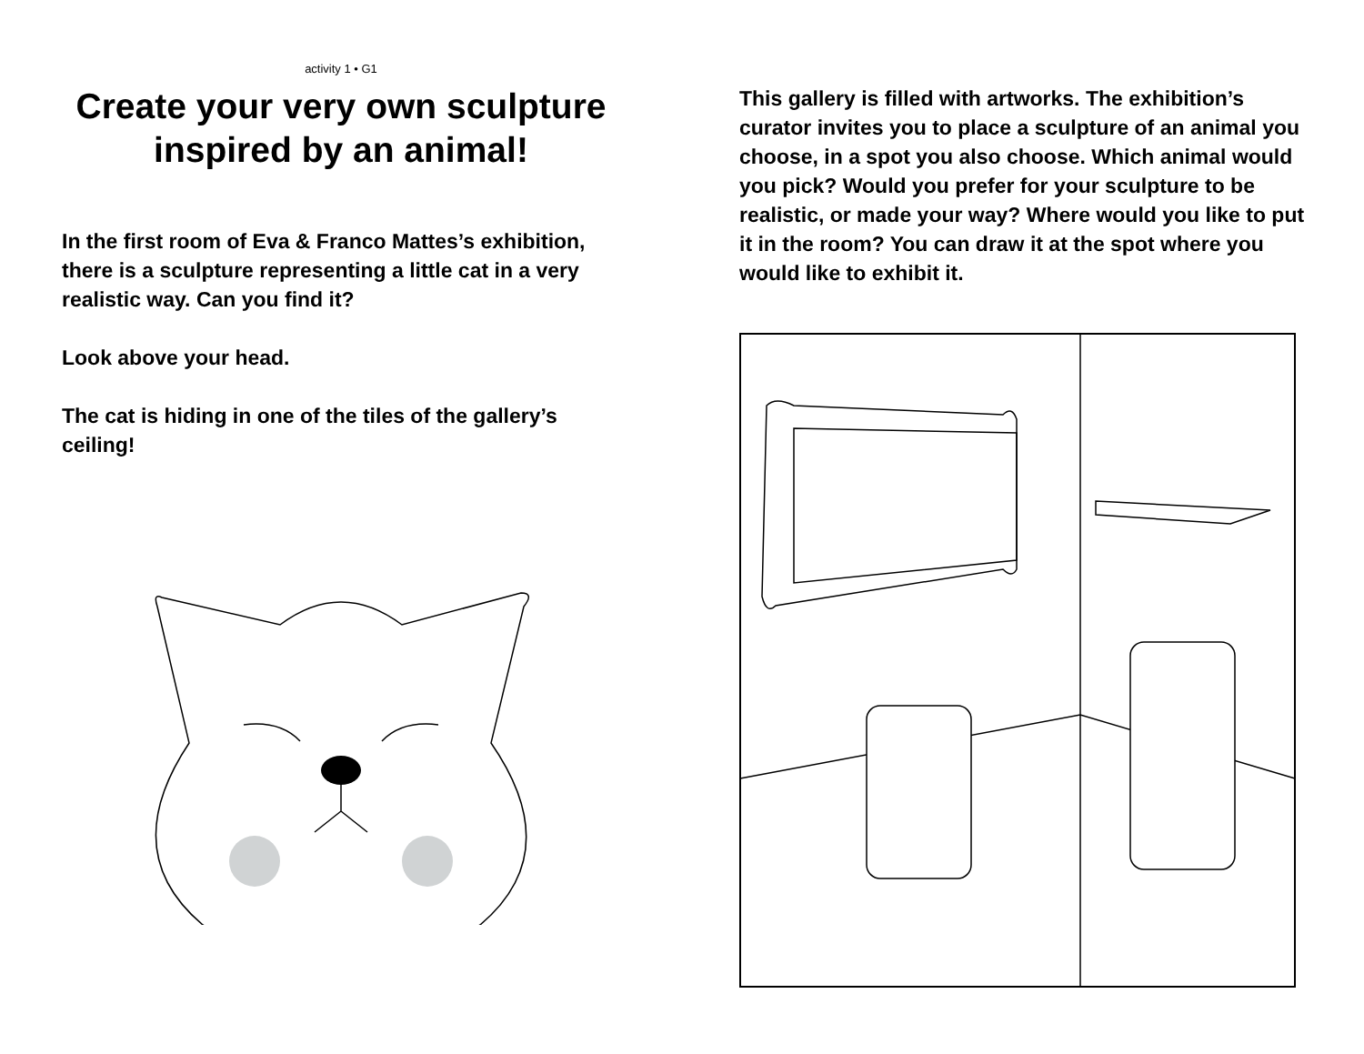activity 1 • G1
Create your very own sculpture inspired by an animal!
In the first room of Eva & Franco Mattes’s exhibition, there is a sculpture representing a little cat in a very realistic way. Can you find it?
Look above your head.
The cat is hiding in one of the tiles of the gallery’s ceiling!
This gallery is filled with artworks. The exhibition’s curator invites you to place a sculpture of an animal you choose, in a spot you also choose. Which animal would you pick? Would you prefer for your sculpture to be realistic, or made your way? Where would you like to put it in the room? You can draw it at the spot where you would like to exhibit it.